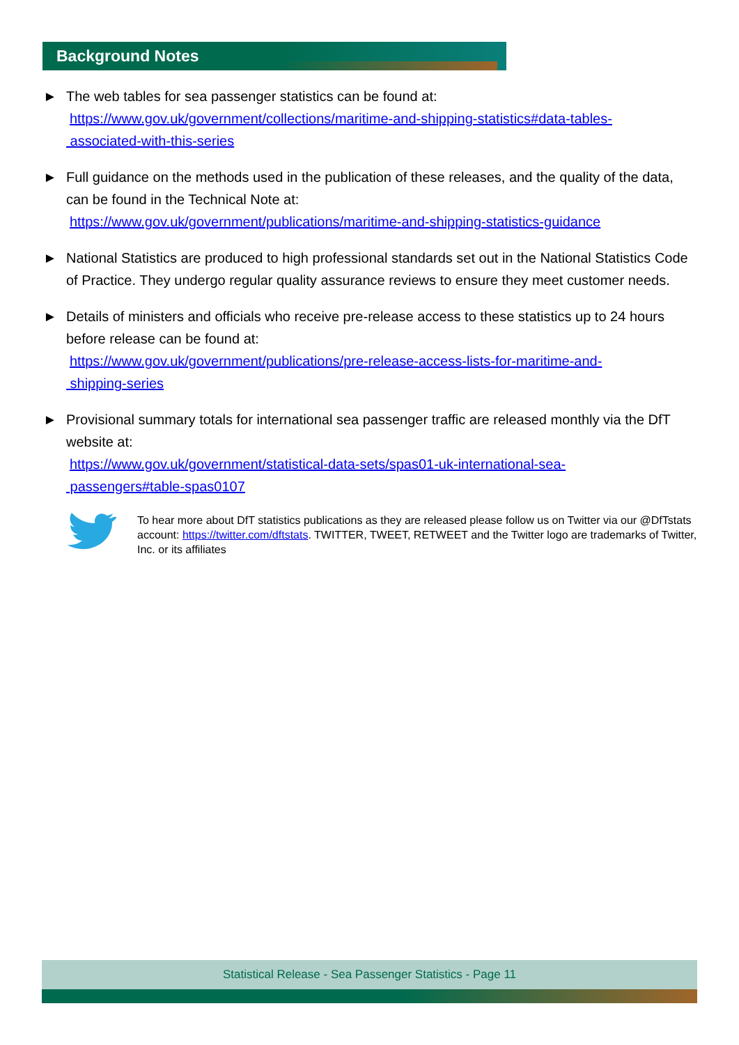Background Notes
► The web tables for sea passenger statistics can be found at:
https://www.gov.uk/government/collections/maritime-and-shipping-statistics#data-tables-
associated-with-this-series
► Full guidance on the methods used in the publication of these releases, and the quality of the data, can be found in the Technical Note at:
https://www.gov.uk/government/publications/maritime-and-shipping-statistics-guidance
► National Statistics are produced to high professional standards set out in the National Statistics Code of Practice. They undergo regular quality assurance reviews to ensure they meet customer needs.
► Details of ministers and officials who receive pre-release access to these statistics up to 24 hours before release can be found at:
https://www.gov.uk/government/publications/pre-release-access-lists-for-maritime-and-
shipping-series
► Provisional summary totals for international sea passenger traffic are released monthly via the DfT website at:
https://www.gov.uk/government/statistical-data-sets/spas01-uk-international-sea-
passengers#table-spas0107
To hear more about DfT statistics publications as they are released please follow us on Twitter via our @DfTstats account: https://twitter.com/dftstats. TWITTER, TWEET, RETWEET and the Twitter logo are trademarks of Twitter, Inc. or its affiliates
Statistical Release - Sea Passenger Statistics - Page 11